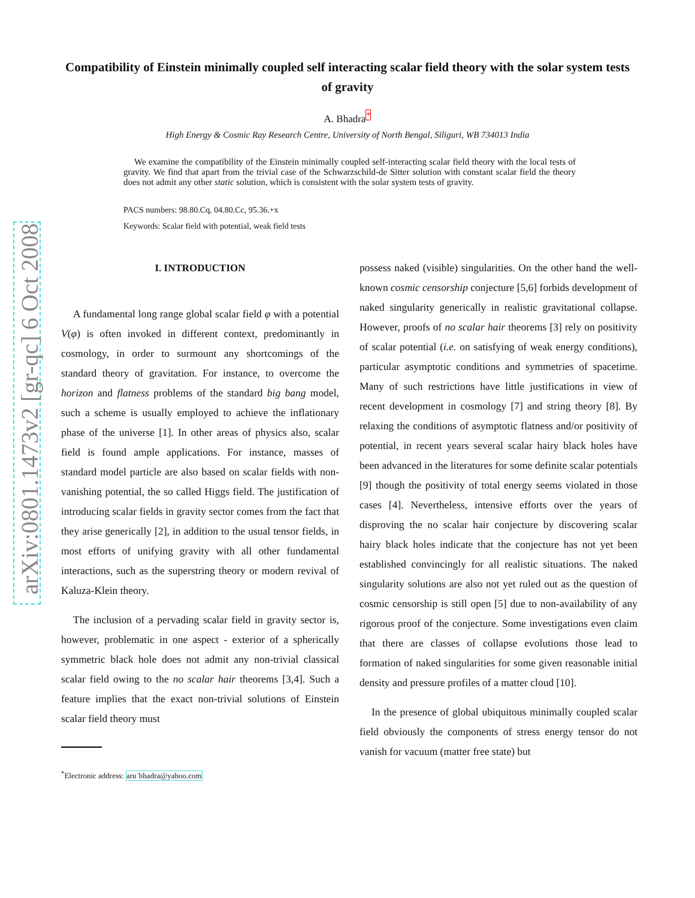arXiv:0801.1473v2 [gr-qc] 6 Oct 2008
Compatibility of Einstein minimally coupled self interacting scalar field theory with the solar system tests of gravity
A. Bhadra<sup>*</sup>
High Energy & Cosmic Ray Research Centre, University of North Bengal, Siliguri, WB 734013 India
We examine the compatibility of the Einstein minimally coupled self-interacting scalar field theory with the local tests of gravity. We find that apart from the trivial case of the Schwarzschild-de Sitter solution with constant scalar field the theory does not admit any other static solution, which is consistent with the solar system tests of gravity.
PACS numbers: 98.80.Cq, 04.80.Cc, 95.36.+x
Keywords: Scalar field with potential, weak field tests
I. INTRODUCTION
A fundamental long range global scalar field φ with a potential V(φ) is often invoked in different context, predominantly in cosmology, in order to surmount any shortcomings of the standard theory of gravitation. For instance, to overcome the horizon and flatness problems of the standard big bang model, such a scheme is usually employed to achieve the inflationary phase of the universe [1]. In other areas of physics also, scalar field is found ample applications. For instance, masses of standard model particle are also based on scalar fields with non-vanishing potential, the so called Higgs field. The justification of introducing scalar fields in gravity sector comes from the fact that they arise generically [2], in addition to the usual tensor fields, in most efforts of unifying gravity with all other fundamental interactions, such as the superstring theory or modern revival of Kaluza-Klein theory.
The inclusion of a pervading scalar field in gravity sector is, however, problematic in one aspect - exterior of a spherically symmetric black hole does not admit any non-trivial classical scalar field owing to the no scalar hair theorems [3,4]. Such a feature implies that the exact non-trivial solutions of Einstein scalar field theory must
<sup>*</sup> Electronic address: aru˙bhadra@yahoo.com
possess naked (visible) singularities. On the other hand the well-known cosmic censorship conjecture [5,6] forbids development of naked singularity generically in realistic gravitational collapse. However, proofs of no scalar hair theorems [3] rely on positivity of scalar potential (i.e. on satisfying of weak energy conditions), particular asymptotic conditions and symmetries of spacetime. Many of such restrictions have little justifications in view of recent development in cosmology [7] and string theory [8]. By relaxing the conditions of asymptotic flatness and/or positivity of potential, in recent years several scalar hairy black holes have been advanced in the literatures for some definite scalar potentials [9] though the positivity of total energy seems violated in those cases [4]. Nevertheless, intensive efforts over the years of disproving the no scalar hair conjecture by discovering scalar hairy black holes indicate that the conjecture has not yet been established convincingly for all realistic situations. The naked singularity solutions are also not yet ruled out as the question of cosmic censorship is still open [5] due to non-availability of any rigorous proof of the conjecture. Some investigations even claim that there are classes of collapse evolutions those lead to formation of naked singularities for some given reasonable initial density and pressure profiles of a matter cloud [10].
In the presence of global ubiquitous minimally coupled scalar field obviously the components of stress energy tensor do not vanish for vacuum (matter free state) but